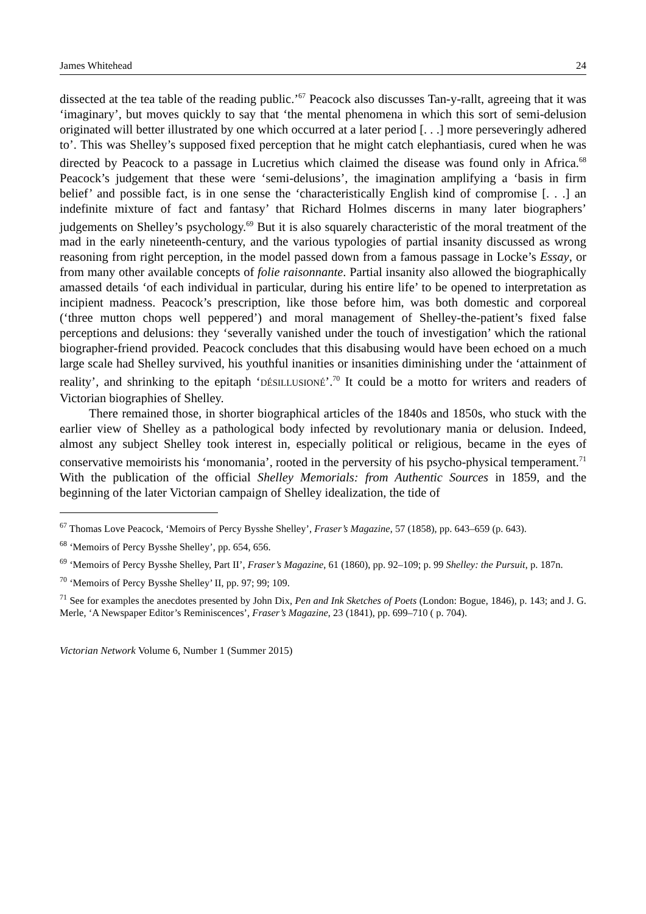James Whitehead 24
dissected at the tea table of the reading public.’<sup>67</sup> Peacock also discusses Tan-y-rallt, agreeing that it was ‘imaginary’, but moves quickly to say that ‘the mental phenomena in which this sort of semi-delusion originated will better illustrated by one which occurred at a later period [. . .] more perseveringly adhered to’. This was Shelley’s supposed fixed perception that he might catch elephantiasis, cured when he was directed by Peacock to a passage in Lucretius which claimed the disease was found only in Africa.<sup>68</sup> Peacock’s judgement that these were ‘semi-delusions’, the imagination amplifying a ‘basis in firm belief’ and possible fact, is in one sense the ‘characteristically English kind of compromise [. . .] an indefinite mixture of fact and fantasy’ that Richard Holmes discerns in many later biographers’ judgements on Shelley’s psychology.<sup>69</sup> But it is also squarely characteristic of the moral treatment of the mad in the early nineteenth-century, and the various typologies of partial insanity discussed as wrong reasoning from right perception, in the model passed down from a famous passage in Locke’s Essay, or from many other available concepts of folie raisonnante. Partial insanity also allowed the biographically amassed details ‘of each individual in particular, during his entire life’ to be opened to interpretation as incipient madness. Peacock’s prescription, like those before him, was both domestic and corporeal (‘three mutton chops well peppered’) and moral management of Shelley-the-patient’s fixed false perceptions and delusions: they ‘severally vanished under the touch of investigation’ which the rational biographer-friend provided. Peacock concludes that this disabusing would have been echoed on a much large scale had Shelley survived, his youthful inanities or insanities diminishing under the ‘attainment of reality’, and shrinking to the epitaph ‘DÉSILLUSIONÉ’.<sup>70</sup> It could be a motto for writers and readers of Victorian biographies of Shelley.
There remained those, in shorter biographical articles of the 1840s and 1850s, who stuck with the earlier view of Shelley as a pathological body infected by revolutionary mania or delusion. Indeed, almost any subject Shelley took interest in, especially political or religious, became in the eyes of conservative memoirists his ‘monomania’, rooted in the perversity of his psycho-physical temperament.<sup>71</sup> With the publication of the official Shelley Memorials: from Authentic Sources in 1859, and the beginning of the later Victorian campaign of Shelley idealization, the tide of
<sup>67</sup> Thomas Love Peacock, ‘Memoirs of Percy Bysshe Shelley’, Fraser’s Magazine, 57 (1858), pp. 643–659 (p. 643).
<sup>68</sup> ‘Memoirs of Percy Bysshe Shelley’, pp. 654, 656.
<sup>69</sup> ‘Memoirs of Percy Bysshe Shelley, Part II’, Fraser’s Magazine, 61 (1860), pp. 92–109; p. 99 Shelley: the Pursuit, p. 187n.
<sup>70</sup> ‘Memoirs of Percy Bysshe Shelley’ II, pp. 97; 99; 109.
<sup>71</sup> See for examples the anecdotes presented by John Dix, Pen and Ink Sketches of Poets (London: Bogue, 1846), p. 143; and J. G. Merle, ‘A Newspaper Editor’s Reminiscences’, Fraser’s Magazine, 23 (1841), pp. 699–710 ( p. 704).
Victorian Network Volume 6, Number 1 (Summer 2015)